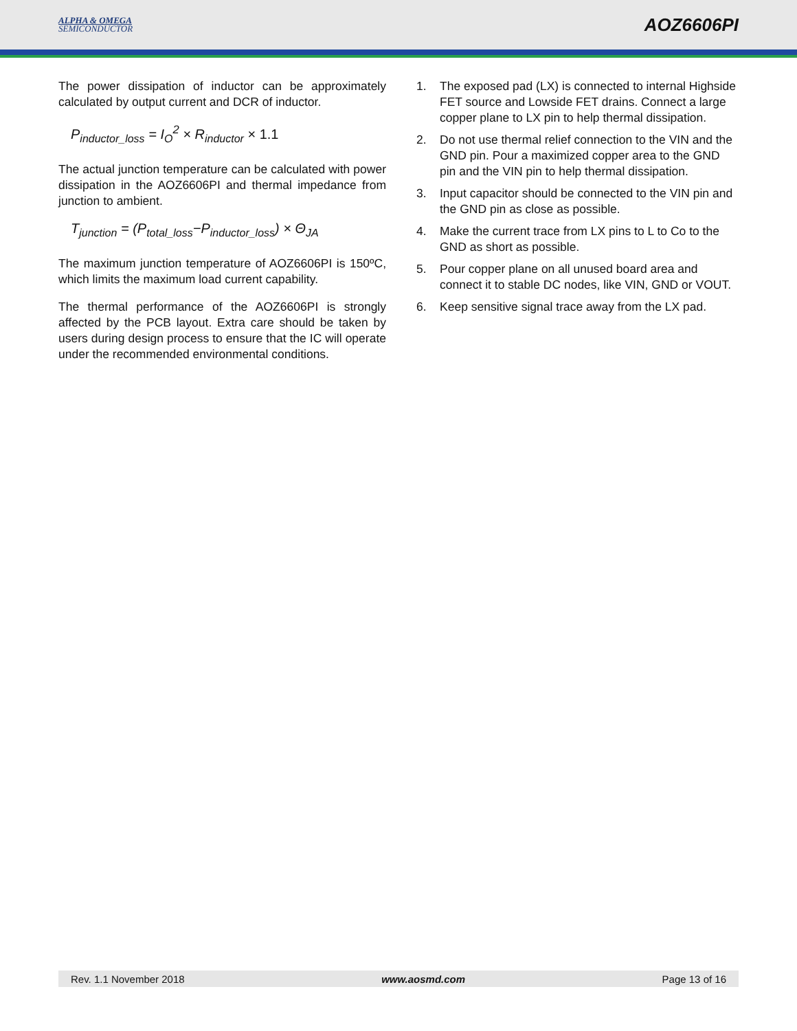ALPHA & OMEGA
SEMICONDUCTOR
AOZ6606PI
The power dissipation of inductor can be approximately calculated by output current and DCR of inductor.
P<sub>inductor_loss</sub> = I<sub>O</sub><sup>2</sup> × R<sub>inductor</sub> × 1.1
The actual junction temperature can be calculated with power dissipation in the AOZ6606PI and thermal impedance from junction to ambient.
T<sub>junction</sub> = (P<sub>total_loss</sub>−P<sub>inductor_loss</sub>) × Θ<sub>JA</sub>
The maximum junction temperature of AOZ6606PI is 150ºC, which limits the maximum load current capability.
The thermal performance of the AOZ6606PI is strongly affected by the PCB layout. Extra care should be taken by users during design process to ensure that the IC will operate under the recommended environmental conditions.
1. The exposed pad (LX) is connected to internal Highside FET source and Lowside FET drains. Connect a large copper plane to LX pin to help thermal dissipation.
2. Do not use thermal relief connection to the VIN and the GND pin. Pour a maximized copper area to the GND pin and the VIN pin to help thermal dissipation.
3. Input capacitor should be connected to the VIN pin and the GND pin as close as possible.
4. Make the current trace from LX pins to L to Co to the GND as short as possible.
5. Pour copper plane on all unused board area and connect it to stable DC nodes, like VIN, GND or VOUT.
6. Keep sensitive signal trace away from the LX pad.
Rev. 1.1 November 2018 www.aosmd.com Page 13 of 16